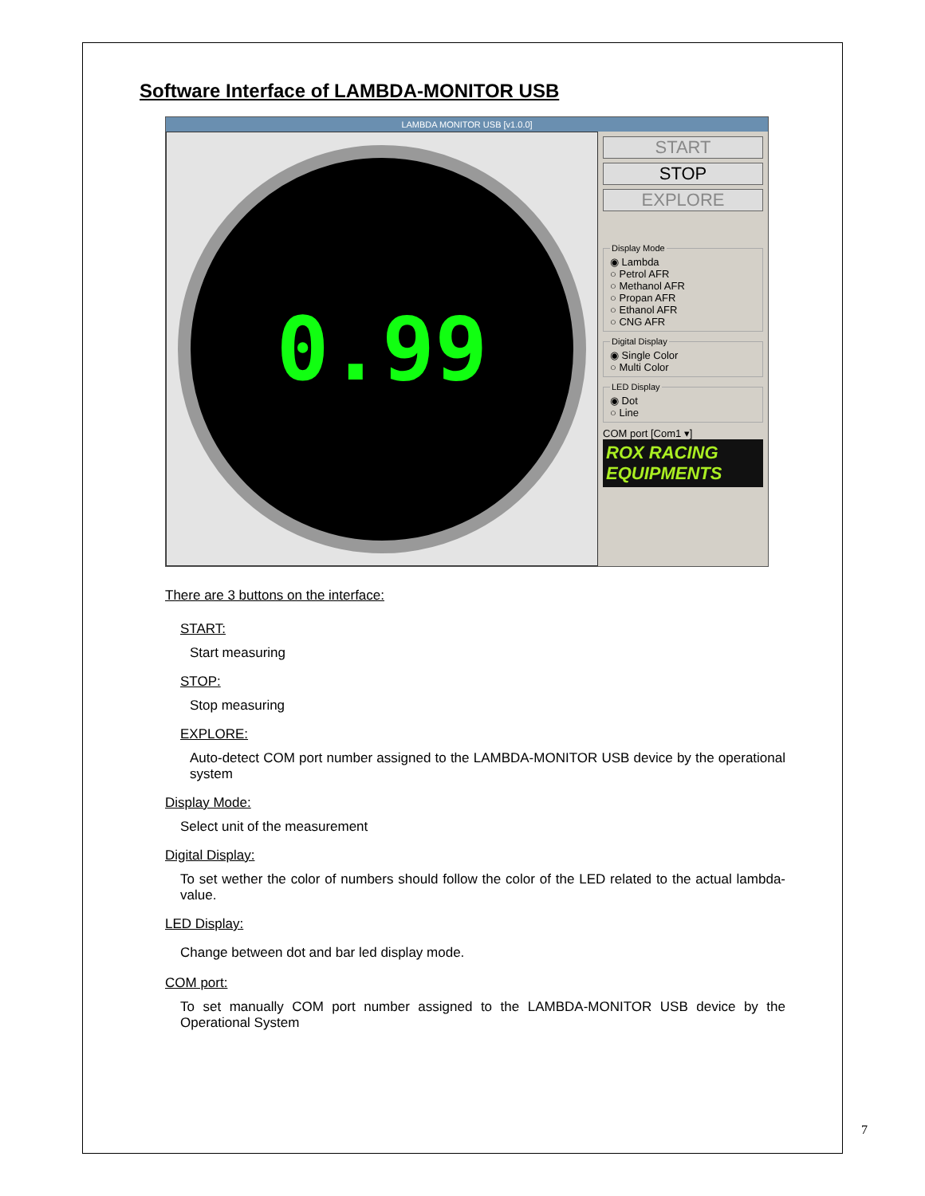Software Interface of LAMBDA-MONITOR USB
LAMBDA MONITOR USB [v1.0.0]
0.99
START
STOP
EXPLORE
Display Mode◉ Lambda
○ Petrol AFR
○ Methanol AFR
○ Propan AFR
○ Ethanol AFR
○ CNG AFR Digital Display◉ Single Color
○ Multi Color LED Display◉ Dot
○ Line
COM port [Com1 ▾]
ROX RACING EQUIPMENTS
There are 3 buttons on the interface:
START:
Start measuring
STOP:
Stop measuring
EXPLORE:
Auto-detect COM port number assigned to the LAMBDA-MONITOR USB device by the operational system
Display Mode:
Select unit of the measurement
Digital Display:
To set wether the color of numbers should follow the color of the LED related to the actual lambda-value.
LED Display:
Change between dot and bar led display mode.
COM port:
To set manually COM port number assigned to the LAMBDA-MONITOR USB device by the Operational System
7